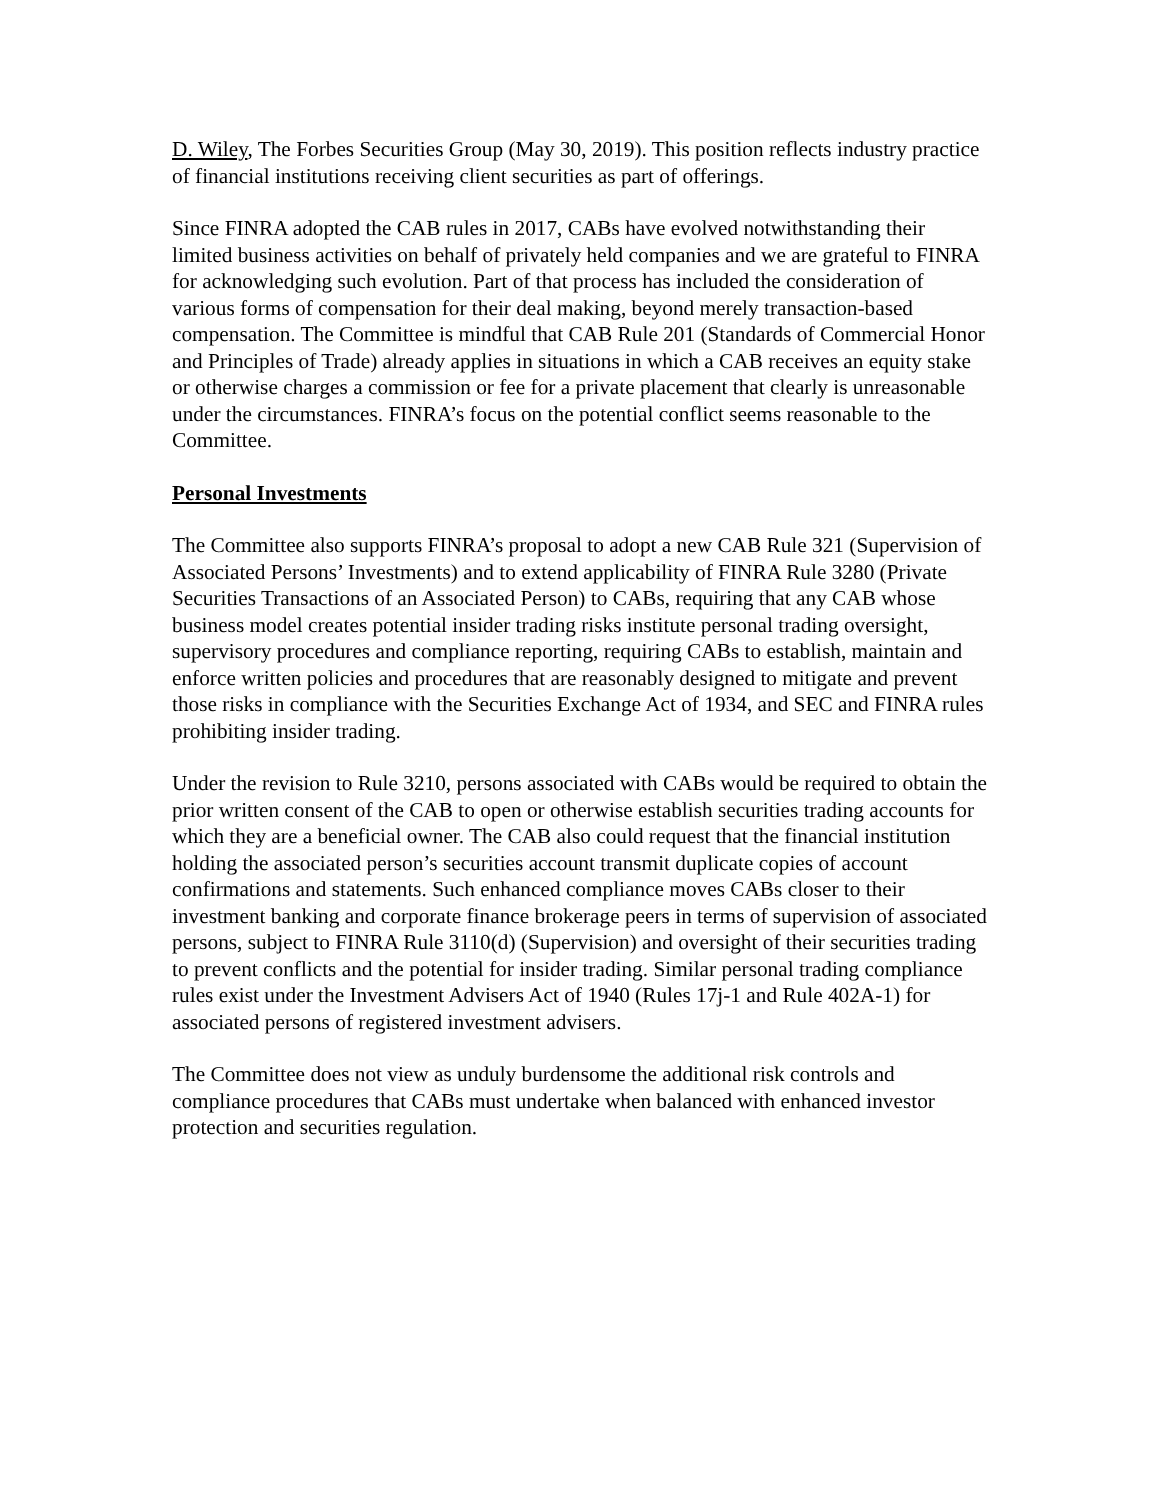D. Wiley, The Forbes Securities Group (May 30, 2019). This position reflects industry practice of financial institutions receiving client securities as part of offerings.
Since FINRA adopted the CAB rules in 2017, CABs have evolved notwithstanding their limited business activities on behalf of privately held companies and we are grateful to FINRA for acknowledging such evolution. Part of that process has included the consideration of various forms of compensation for their deal making, beyond merely transaction-based compensation. The Committee is mindful that CAB Rule 201 (Standards of Commercial Honor and Principles of Trade) already applies in situations in which a CAB receives an equity stake or otherwise charges a commission or fee for a private placement that clearly is unreasonable under the circumstances. FINRA’s focus on the potential conflict seems reasonable to the Committee.
Personal Investments
The Committee also supports FINRA’s proposal to adopt a new CAB Rule 321 (Supervision of Associated Persons’ Investments) and to extend applicability of FINRA Rule 3280 (Private Securities Transactions of an Associated Person) to CABs, requiring that any CAB whose business model creates potential insider trading risks institute personal trading oversight, supervisory procedures and compliance reporting, requiring CABs to establish, maintain and enforce written policies and procedures that are reasonably designed to mitigate and prevent those risks in compliance with the Securities Exchange Act of 1934, and SEC and FINRA rules prohibiting insider trading.
Under the revision to Rule 3210, persons associated with CABs would be required to obtain the prior written consent of the CAB to open or otherwise establish securities trading accounts for which they are a beneficial owner. The CAB also could request that the financial institution holding the associated person’s securities account transmit duplicate copies of account confirmations and statements. Such enhanced compliance moves CABs closer to their investment banking and corporate finance brokerage peers in terms of supervision of associated persons, subject to FINRA Rule 3110(d) (Supervision) and oversight of their securities trading to prevent conflicts and the potential for insider trading. Similar personal trading compliance rules exist under the Investment Advisers Act of 1940 (Rules 17j-1 and Rule 402A-1) for associated persons of registered investment advisers.
The Committee does not view as unduly burdensome the additional risk controls and compliance procedures that CABs must undertake when balanced with enhanced investor protection and securities regulation.